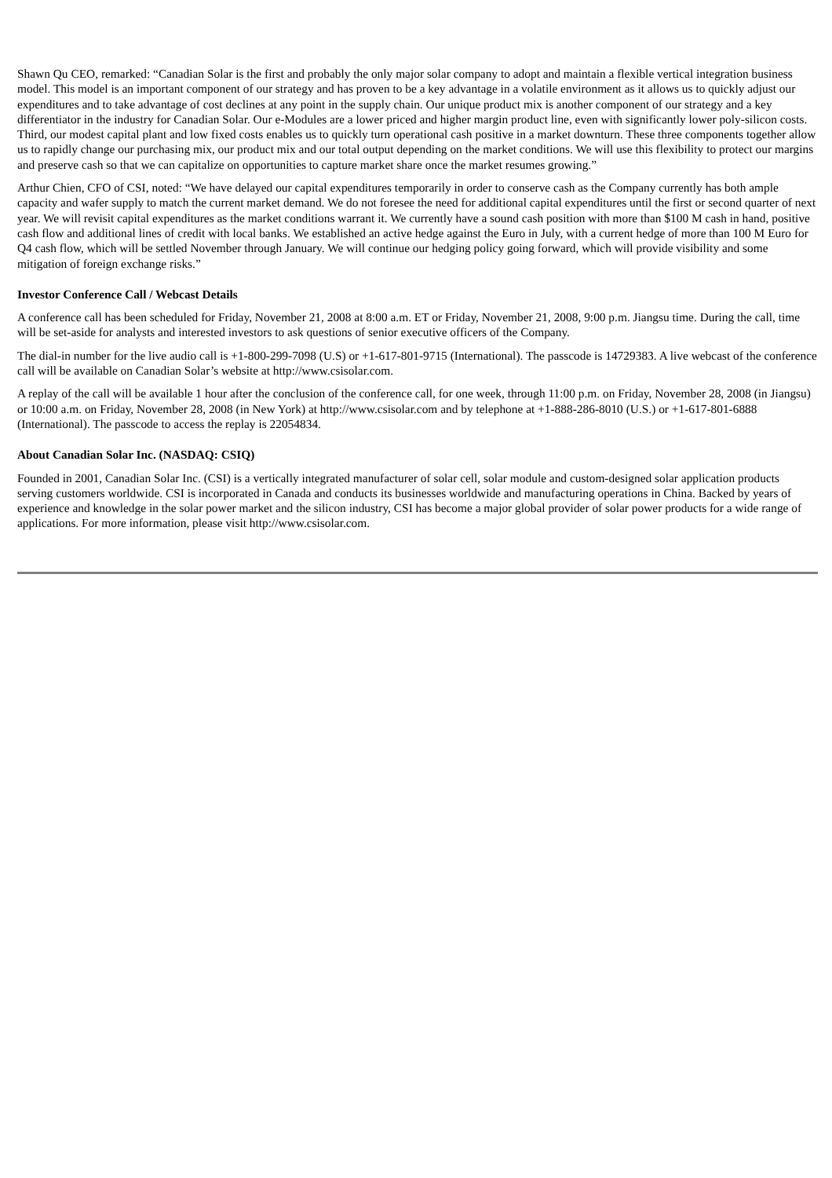Shawn Qu CEO, remarked: “Canadian Solar is the first and probably the only major solar company to adopt and maintain a flexible vertical integration business model. This model is an important component of our strategy and has proven to be a key advantage in a volatile environment as it allows us to quickly adjust our expenditures and to take advantage of cost declines at any point in the supply chain. Our unique product mix is another component of our strategy and a key differentiator in the industry for Canadian Solar. Our e-Modules are a lower priced and higher margin product line, even with significantly lower poly-silicon costs. Third, our modest capital plant and low fixed costs enables us to quickly turn operational cash positive in a market downturn. These three components together allow us to rapidly change our purchasing mix, our product mix and our total output depending on the market conditions. We will use this flexibility to protect our margins and preserve cash so that we can capitalize on opportunities to capture market share once the market resumes growing.”
Arthur Chien, CFO of CSI, noted: “We have delayed our capital expenditures temporarily in order to conserve cash as the Company currently has both ample capacity and wafer supply to match the current market demand. We do not foresee the need for additional capital expenditures until the first or second quarter of next year. We will revisit capital expenditures as the market conditions warrant it. We currently have a sound cash position with more than $100 M cash in hand, positive cash flow and additional lines of credit with local banks. We established an active hedge against the Euro in July, with a current hedge of more than 100 M Euro for Q4 cash flow, which will be settled November through January. We will continue our hedging policy going forward, which will provide visibility and some mitigation of foreign exchange risks.”
Investor Conference Call / Webcast Details
A conference call has been scheduled for Friday, November 21, 2008 at 8:00 a.m. ET or Friday, November 21, 2008, 9:00 p.m. Jiangsu time. During the call, time will be set-aside for analysts and interested investors to ask questions of senior executive officers of the Company.
The dial-in number for the live audio call is +1-800-299-7098 (U.S) or +1-617-801-9715 (International). The passcode is 14729383. A live webcast of the conference call will be available on Canadian Solar’s website at http://www.csisolar.com.
A replay of the call will be available 1 hour after the conclusion of the conference call, for one week, through 11:00 p.m. on Friday, November 28, 2008 (in Jiangsu) or 10:00 a.m. on Friday, November 28, 2008 (in New York) at http://www.csisolar.com and by telephone at +1-888-286-8010 (U.S.) or +1-617-801-6888 (International). The passcode to access the replay is 22054834.
About Canadian Solar Inc. (NASDAQ: CSIQ)
Founded in 2001, Canadian Solar Inc. (CSI) is a vertically integrated manufacturer of solar cell, solar module and custom-designed solar application products serving customers worldwide. CSI is incorporated in Canada and conducts its businesses worldwide and manufacturing operations in China. Backed by years of experience and knowledge in the solar power market and the silicon industry, CSI has become a major global provider of solar power products for a wide range of applications. For more information, please visit http://www.csisolar.com.